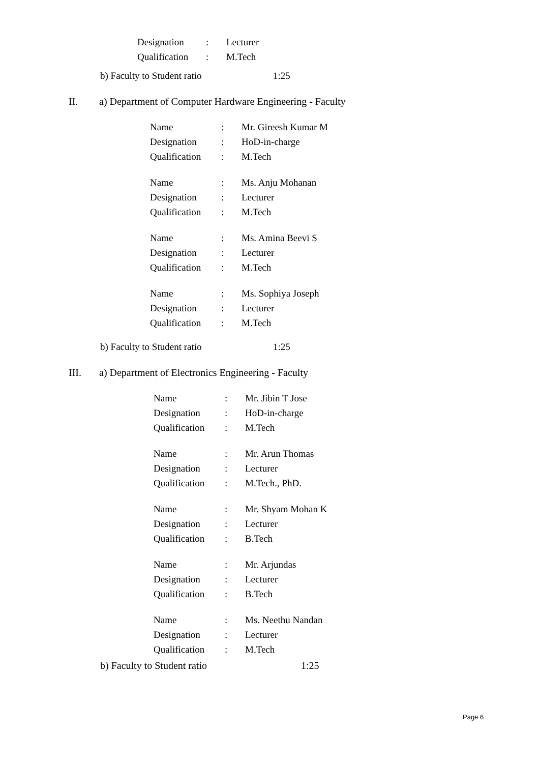Designation: Lecturer
Qualification: M.Tech
b) Faculty to Student ratio 1:25
II. a) Department of Computer Hardware Engineering - Faculty
Name: Mr. Gireesh Kumar M
Designation: HoD-in-charge
Qualification: M.Tech
Name: Ms. Anju Mohanan
Designation: Lecturer
Qualification: M.Tech
Name: Ms. Amina Beevi S
Designation: Lecturer
Qualification: M.Tech
Name: Ms. Sophiya Joseph
Designation: Lecturer
Qualification: M.Tech
b) Faculty to Student ratio 1:25
III. a) Department of Electronics Engineering - Faculty
Name: Mr. Jibin T Jose
Designation: HoD-in-charge
Qualification: M.Tech
Name: Mr. Arun Thomas
Designation: Lecturer
Qualification: M.Tech., PhD.
Name: Mr. Shyam Mohan K
Designation: Lecturer
Qualification: B.Tech
Name: Mr. Arjundas
Designation: Lecturer
Qualification: B.Tech
Name: Ms. Neethu Nandan
Designation: Lecturer
Qualification: M.Tech
b) Faculty to Student ratio 1:25
Page 6